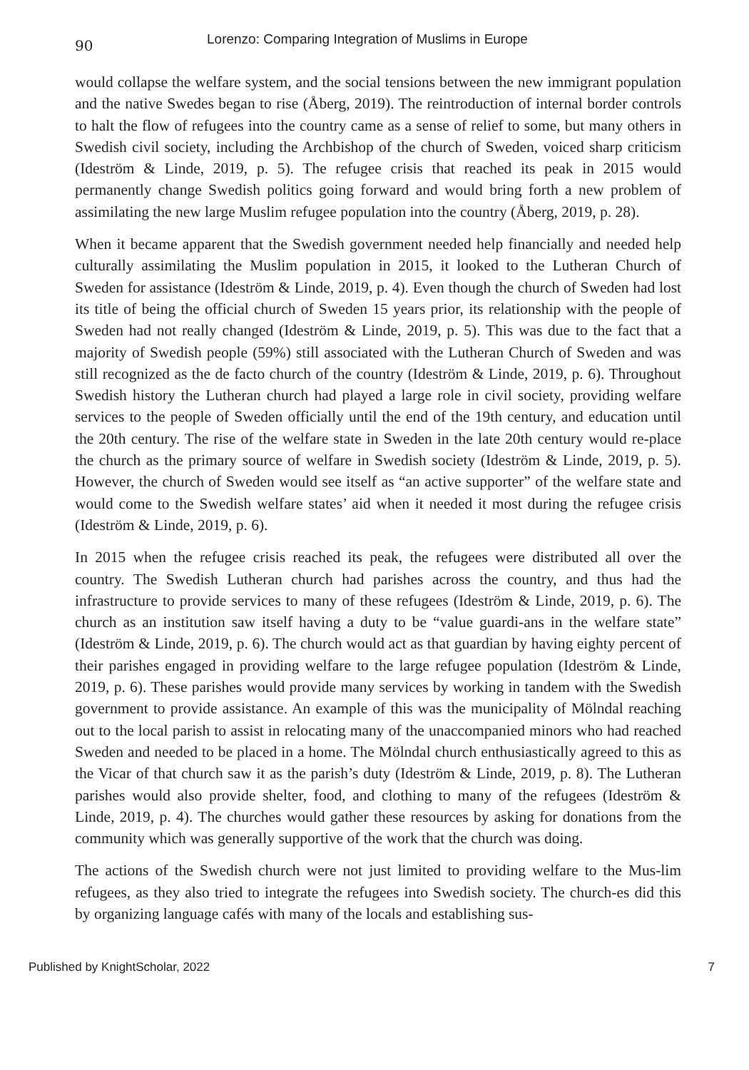90 Lorenzo: Comparing Integration of Muslims in Europe
would collapse the welfare system, and the social tensions between the new immigrant population and the native Swedes began to rise (Åberg, 2019). The reintroduction of internal border controls to halt the flow of refugees into the country came as a sense of relief to some, but many others in Swedish civil society, including the Archbishop of the church of Sweden, voiced sharp criticism (Ideström & Linde, 2019, p. 5). The refugee crisis that reached its peak in 2015 would permanently change Swedish politics going forward and would bring forth a new problem of assimilating the new large Muslim refugee population into the country (Åberg, 2019, p. 28).
When it became apparent that the Swedish government needed help financially and needed help culturally assimilating the Muslim population in 2015, it looked to the Lutheran Church of Sweden for assistance (Ideström & Linde, 2019, p. 4). Even though the church of Sweden had lost its title of being the official church of Sweden 15 years prior, its relationship with the people of Sweden had not really changed (Ideström & Linde, 2019, p. 5). This was due to the fact that a majority of Swedish people (59%) still associated with the Lutheran Church of Sweden and was still recognized as the de facto church of the country (Ideström & Linde, 2019, p. 6). Throughout Swedish history the Lutheran church had played a large role in civil society, providing welfare services to the people of Sweden officially until the end of the 19th century, and education until the 20th century. The rise of the welfare state in Sweden in the late 20th century would re-place the church as the primary source of welfare in Swedish society (Ideström & Linde, 2019, p. 5). However, the church of Sweden would see itself as “an active supporter” of the welfare state and would come to the Swedish welfare states’ aid when it needed it most during the refugee crisis (Ideström & Linde, 2019, p. 6).
In 2015 when the refugee crisis reached its peak, the refugees were distributed all over the country. The Swedish Lutheran church had parishes across the country, and thus had the infrastructure to provide services to many of these refugees (Ideström & Linde, 2019, p. 6). The church as an institution saw itself having a duty to be “value guardi-ans in the welfare state” (Ideström & Linde, 2019, p. 6). The church would act as that guardian by having eighty percent of their parishes engaged in providing welfare to the large refugee population (Ideström & Linde, 2019, p. 6). These parishes would provide many services by working in tandem with the Swedish government to provide assistance. An example of this was the municipality of Mölndal reaching out to the local parish to assist in relocating many of the unaccompanied minors who had reached Sweden and needed to be placed in a home. The Mölndal church enthusiastically agreed to this as the Vicar of that church saw it as the parish’s duty (Ideström & Linde, 2019, p. 8). The Lutheran parishes would also provide shelter, food, and clothing to many of the refugees (Ideström & Linde, 2019, p. 4). The churches would gather these resources by asking for donations from the community which was generally supportive of the work that the church was doing.
The actions of the Swedish church were not just limited to providing welfare to the Mus-lim refugees, as they also tried to integrate the refugees into Swedish society. The church-es did this by organizing language cafés with many of the locals and establishing sus-
Published by KnightScholar, 2022 7